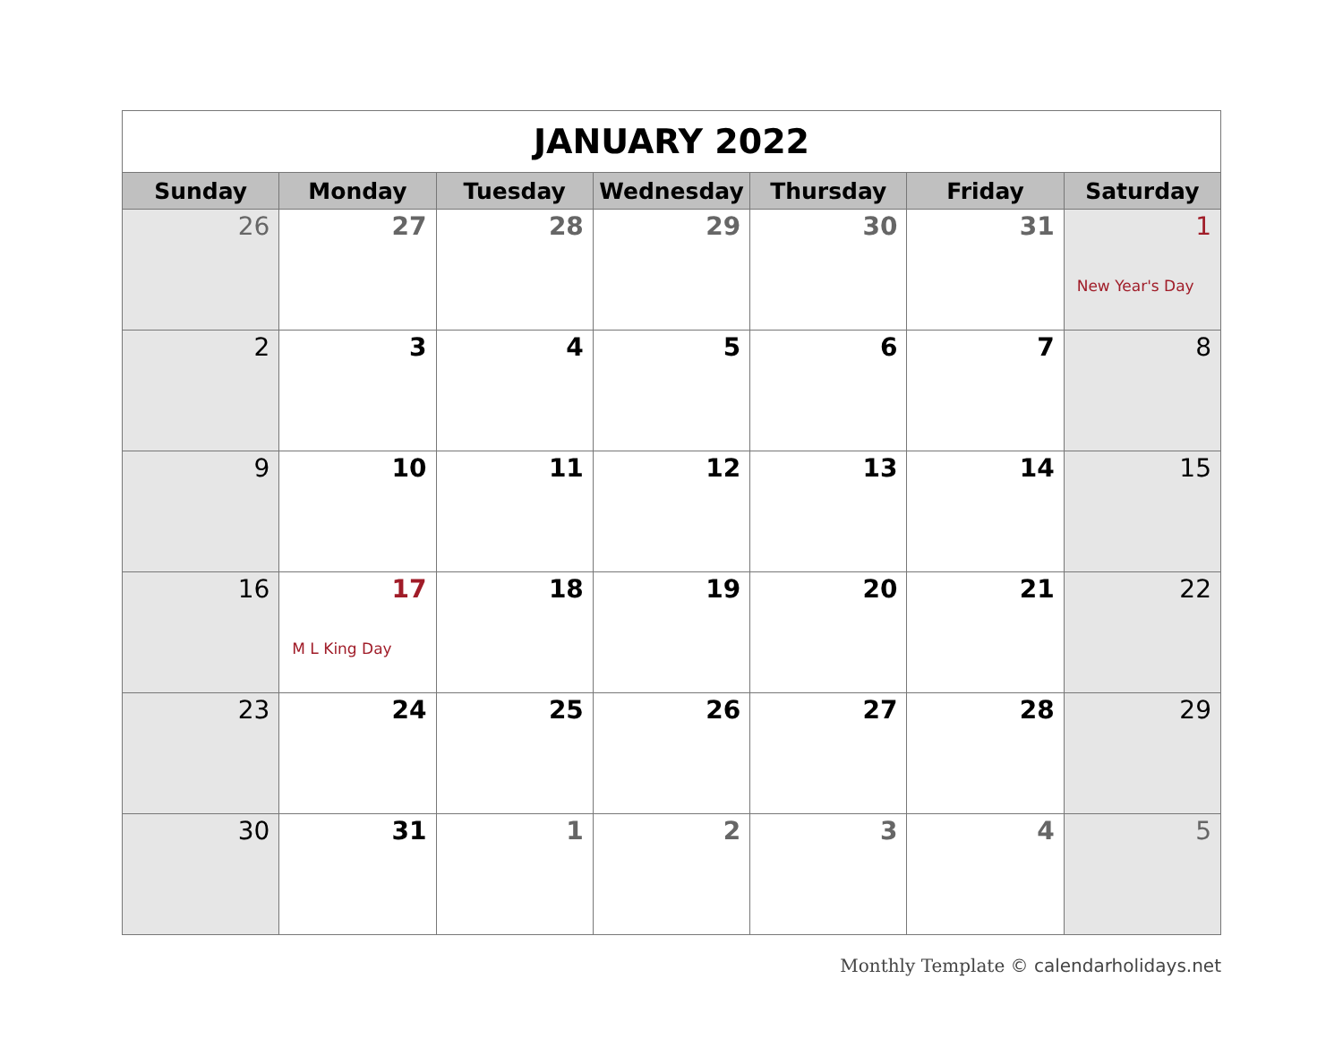| JANUARY 2022 | | | | | | |
| Sunday | Monday | Tuesday | Wednesday | Thursday | Friday | Saturday |
| 26 | 27 | 28 | 29 | 30 | 31 | 1 New Year's Day |
| 2 | 3 | 4 | 5 | 6 | 7 | 8 |
| 9 | 10 | 11 | 12 | 13 | 14 | 15 |
| 16 | 17 M L King Day | 18 | 19 | 20 | 21 | 22 |
| 23 | 24 | 25 | 26 | 27 | 28 | 29 |
| 30 | 31 | 1 | 2 | 3 | 4 | 5 |
Monthly Template © calendarholidays.net